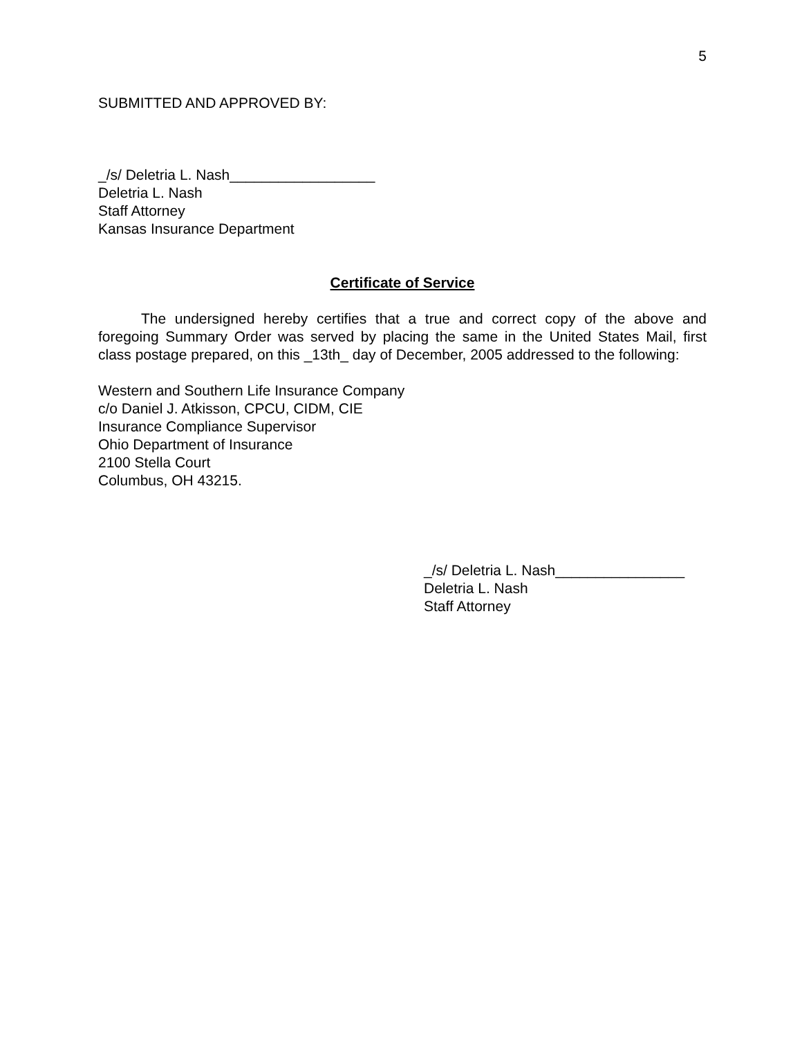5
SUBMITTED AND APPROVED BY:
_/s/ Deletria L. Nash__________________
Deletria L. Nash
Staff Attorney
Kansas Insurance Department
Certificate of Service
The undersigned hereby certifies that a true and correct copy of the above and foregoing Summary Order was served by placing the same in the United States Mail, first class postage prepared, on this _13th_ day of December, 2005 addressed to the following:
Western and Southern Life Insurance Company
c/o Daniel J. Atkisson, CPCU, CIDM, CIE
Insurance Compliance Supervisor
Ohio Department of Insurance
2100 Stella Court
Columbus, OH 43215.
_/s/ Deletria L. Nash________________
Deletria L. Nash
Staff Attorney